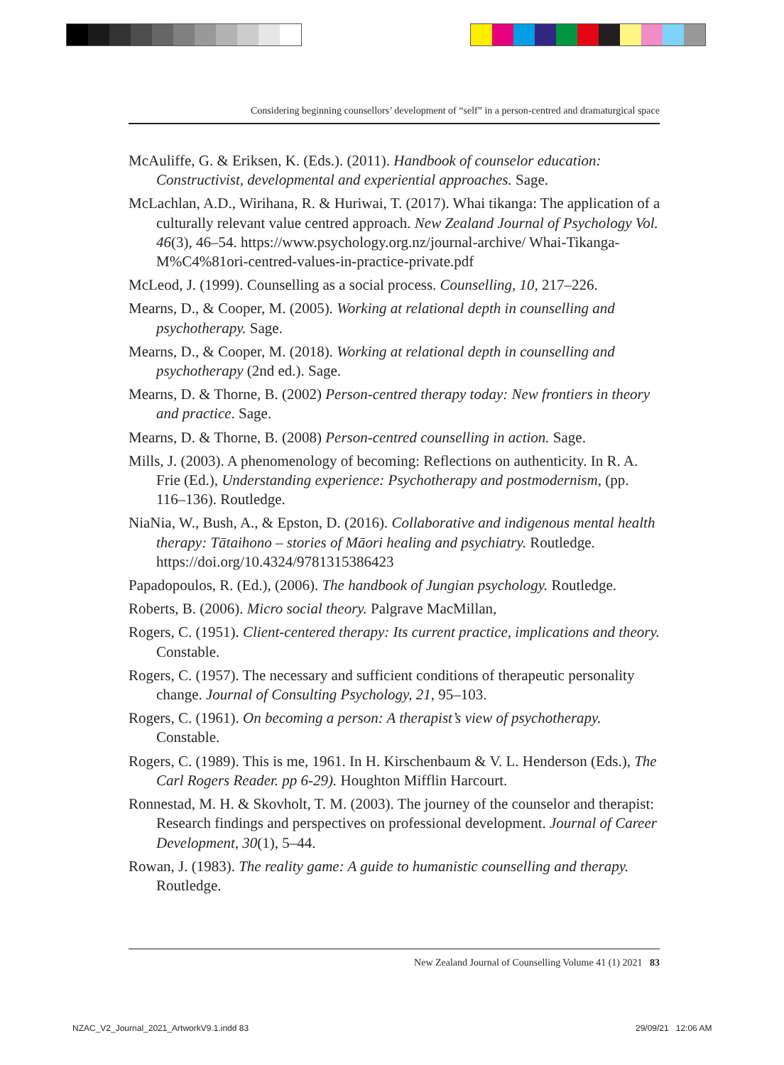Considering beginning counsellors’ development of “self” in a person-centred and dramaturgical space
McAuliffe, G. & Eriksen, K. (Eds.). (2011). Handbook of counselor education: Constructivist, developmental and experiential approaches. Sage.
McLachlan, A.D., Wirihana, R. & Huriwai, T. (2017). Whai tikanga: The application of a culturally relevant value centred approach. New Zealand Journal of Psychology Vol. 46(3), 46–54. https://www.psychology.org.nz/journal-archive/ Whai-Tikanga-M%C4%81ori-centred-values-in-practice-private.pdf
McLeod, J. (1999). Counselling as a social process. Counselling, 10, 217–226.
Mearns, D., & Cooper, M. (2005). Working at relational depth in counselling and psychotherapy. Sage.
Mearns, D., & Cooper, M. (2018). Working at relational depth in counselling and psychotherapy (2nd ed.). Sage.
Mearns, D. & Thorne, B. (2002) Person-centred therapy today: New frontiers in theory and practice. Sage.
Mearns, D. & Thorne, B. (2008) Person-centred counselling in action. Sage.
Mills, J. (2003). A phenomenology of becoming: Reflections on authenticity. In R. A. Frie (Ed.), Understanding experience: Psychotherapy and postmodernism, (pp. 116–136). Routledge.
NiaNia, W., Bush, A., & Epston, D. (2016). Collaborative and indigenous mental health therapy: Tātaihono – stories of Māori healing and psychiatry. Routledge. https://doi.org/10.4324/9781315386423
Papadopoulos, R. (Ed.), (2006). The handbook of Jungian psychology. Routledge.
Roberts, B. (2006). Micro social theory. Palgrave MacMillan,
Rogers, C. (1951). Client-centered therapy: Its current practice, implications and theory. Constable.
Rogers, C. (1957). The necessary and sufficient conditions of therapeutic personality change. Journal of Consulting Psychology, 21, 95–103.
Rogers, C. (1961). On becoming a person: A therapist’s view of psychotherapy. Constable.
Rogers, C. (1989). This is me, 1961. In H. Kirschenbaum & V. L. Henderson (Eds.), The Carl Rogers Reader. pp 6-29). Houghton Mifflin Harcourt.
Ronnestad, M. H. & Skovholt, T. M. (2003). The journey of the counselor and therapist: Research findings and perspectives on professional development. Journal of Career Development, 30(1), 5–44.
Rowan, J. (1983). The reality game: A guide to humanistic counselling and therapy. Routledge.
New Zealand Journal of Counselling Volume 41 (1) 2021 83
NZAC_V2_Journal_2021_ArtworkV9.1.indd 83
29/09/21 12:06 AM